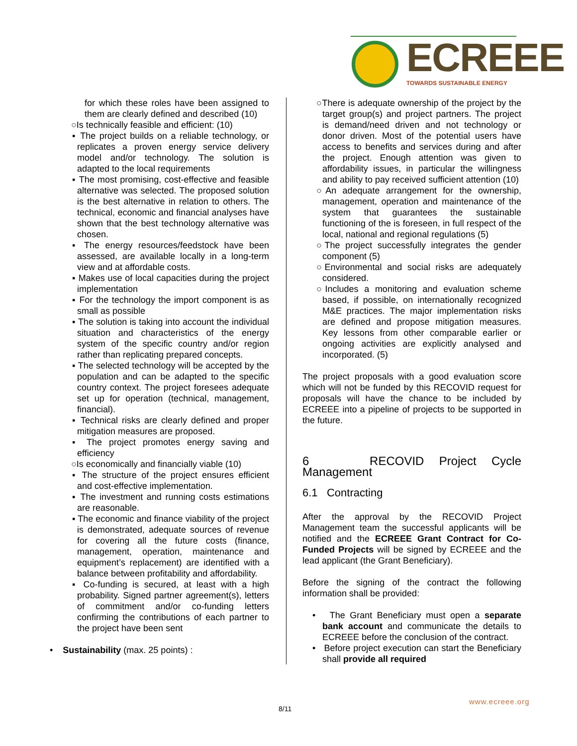ECREEE TOWARDS SUSTAINABLE ENERGY
for which these roles have been assigned to them are clearly defined and described (10)
○Is technically feasible and efficient: (10)
▪ The project builds on a reliable technology, or replicates a proven energy service delivery model and/or technology. The solution is adapted to the local requirements
▪ The most promising, cost-effective and feasible alternative was selected. The proposed solution is the best alternative in relation to others. The technical, economic and financial analyses have shown that the best technology alternative was chosen.
▪ The energy resources/feedstock have been assessed, are available locally in a long-term view and at affordable costs.
▪ Makes use of local capacities during the project implementation
▪ For the technology the import component is as small as possible
▪ The solution is taking into account the individual situation and characteristics of the energy system of the specific country and/or region rather than replicating prepared concepts.
▪ The selected technology will be accepted by the population and can be adapted to the specific country context. The project foresees adequate set up for operation (technical, management, financial).
▪ Technical risks are clearly defined and proper mitigation measures are proposed.
▪ The project promotes energy saving and efficiency
○Is economically and financially viable (10)
▪ The structure of the project ensures efficient and cost-effective implementation.
▪ The investment and running costs estimations are reasonable.
▪ The economic and finance viability of the project is demonstrated, adequate sources of revenue for covering all the future costs (finance, management, operation, maintenance and equipment’s replacement) are identified with a balance between profitability and affordability.
▪ Co-funding is secured, at least with a high probability. Signed partner agreement(s), letters of commitment and/or co-funding letters confirming the contributions of each partner to the project have been sent
• Sustainability (max. 25 points) :
○There is adequate ownership of the project by the target group(s) and project partners. The project is demand/need driven and not technology or donor driven. Most of the potential users have access to benefits and services during and after the project. Enough attention was given to affordability issues, in particular the willingness and ability to pay received sufficient attention (10)
○An adequate arrangement for the ownership, management, operation and maintenance of the system that guarantees the sustainable functioning of the is foreseen, in full respect of the local, national and regional regulations (5)
○The project successfully integrates the gender component (5)
○Environmental and social risks are adequately considered.
○Includes a monitoring and evaluation scheme based, if possible, on internationally recognized M&E practices. The major implementation risks are defined and propose mitigation measures. Key lessons from other comparable earlier or ongoing activities are explicitly analysed and incorporated. (5)
The project proposals with a good evaluation score which will not be funded by this RECOVID request for proposals will have the chance to be included by ECREEE into a pipeline of projects to be supported in the future.
6 RECOVID Project Cycle Management
6.1 Contracting
After the approval by the RECOVID Project Management team the successful applicants will be notified and the ECREEE Grant Contract for Co-Funded Projects will be signed by ECREEE and the lead applicant (the Grant Beneficiary).
Before the signing of the contract the following information shall be provided:
• The Grant Beneficiary must open a separate bank account and communicate the details to ECREEE before the conclusion of the contract.
• Before project execution can start the Beneficiary shall provide all required
www.ecreee.org
8/11